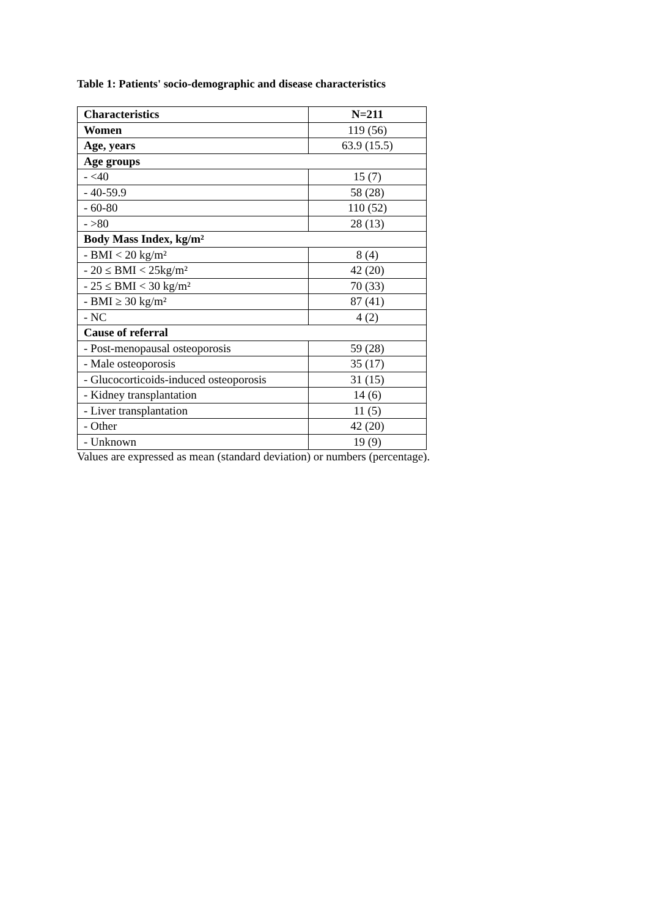Table 1: Patients' socio-demographic and disease characteristics
| Characteristics | N=211 |
| --- | --- |
| Women | 119 (56) |
| Age, years | 63.9 (15.5) |
| Age groups | |
| - <40 | 15 (7) |
| - 40-59.9 | 58 (28) |
| - 60-80 | 110 (52) |
| - >80 | 28 (13) |
| Body Mass Index, kg/m² | |
| - BMI < 20 kg/m² | 8 (4) |
| - 20 ≤ BMI < 25kg/m² | 42 (20) |
| - 25 ≤ BMI < 30 kg/m² | 70 (33) |
| - BMI ≥ 30 kg/m² | 87 (41) |
| - NC | 4 (2) |
| Cause of referral | |
| - Post-menopausal osteoporosis | 59 (28) |
| - Male osteoporosis | 35 (17) |
| - Glucocorticoids-induced osteoporosis | 31 (15) |
| - Kidney transplantation | 14 (6) |
| - Liver transplantation | 11 (5) |
| - Other | 42 (20) |
| - Unknown | 19 (9) |
Values are expressed as mean (standard deviation) or numbers (percentage).